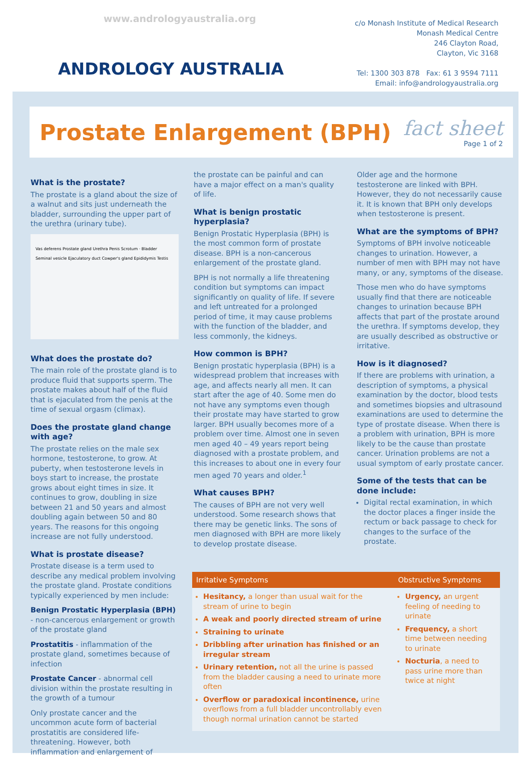www.andrologyaustralia.org
ANDROLOGY AUSTRALIA
c/o Monash Institute of Medical Research
Monash Medical Centre
246 Clayton Road,
Clayton, Vic 3168
Tel: 1300 303 878 Fax: 61 3 9594 7111
Email: info@andrologyaustralia.org
Prostate Enlargement (BPH) fact sheet
Page 1 of 2
What is the prostate?
The prostate is a gland about the size of a walnut and sits just underneath the bladder, surrounding the upper part of the urethra (urinary tube).
Vas deferens Prostate gland Urethra Penis Scrotum · Bladder Seminal vesicle Ejaculatory duct Cowper's gland Epididymis Testis
What does the prostate do?
The main role of the prostate gland is to produce fluid that supports sperm. The prostate makes about half of the fluid that is ejaculated from the penis at the time of sexual orgasm (climax).
Does the prostate gland change with age?
The prostate relies on the male sex hormone, testosterone, to grow. At puberty, when testosterone levels in boys start to increase, the prostate grows about eight times in size. It continues to grow, doubling in size between 21 and 50 years and almost doubling again between 50 and 80 years. The reasons for this ongoing increase are not fully understood.
What is prostate disease?
Prostate disease is a term used to describe any medical problem involving the prostate gland. Prostate conditions typically experienced by men include:
Benign Prostatic Hyperplasia (BPH) - non-cancerous enlargement or growth of the prostate gland
Prostatitis - inflammation of the prostate gland, sometimes because of infection
Prostate Cancer - abnormal cell division within the prostate resulting in the growth of a tumour
Only prostate cancer and the uncommon acute form of bacterial prostatitis are considered life-threatening. However, both inflammation and enlargement of
the prostate can be painful and can have a major effect on a man's quality of life.
What is benign prostatic hyperplasia?
Benign Prostatic Hyperplasia (BPH) is the most common form of prostate disease. BPH is a non-cancerous enlargement of the prostate gland.
BPH is not normally a life threatening condition but symptoms can impact significantly on quality of life. If severe and left untreated for a prolonged period of time, it may cause problems with the function of the bladder, and less commonly, the kidneys.
How common is BPH?
Benign prostatic hyperplasia (BPH) is a widespread problem that increases with age, and affects nearly all men. It can start after the age of 40. Some men do not have any symptoms even though their prostate may have started to grow larger. BPH usually becomes more of a problem over time. Almost one in seven men aged 40 – 49 years report being diagnosed with a prostate problem, and this increases to about one in every four men aged 70 years and older.<sup>1</sup>
What causes BPH?
The causes of BPH are not very well understood. Some research shows that there may be genetic links. The sons of men diagnosed with BPH are more likely to develop prostate disease.
Older age and the hormone testosterone are linked with BPH. However, they do not necessarily cause it. It is known that BPH only develops when testosterone is present.
What are the symptoms of BPH?
Symptoms of BPH involve noticeable changes to urination. However, a number of men with BPH may not have many, or any, symptoms of the disease.
Those men who do have symptoms usually find that there are noticeable changes to urination because BPH affects that part of the prostate around the urethra. If symptoms develop, they are usually described as obstructive or irritative.
How is it diagnosed?
If there are problems with urination, a description of symptoms, a physical examination by the doctor, blood tests and sometimes biopsies and ultrasound examinations are used to determine the type of prostate disease. When there is a problem with urination, BPH is more likely to be the cause than prostate cancer. Urination problems are not a usual symptom of early prostate cancer.
Some of the tests that can be done include:
Digital rectal examination, in which the doctor places a finger inside the rectum or back passage to check for changes to the surface of the prostate.
| Irritative Symptoms | Obstructive Symptoms |
| --- | --- |
| Hesitancy, a longer than usual wait for the stream of urine to begin A weak and poorly directed stream of urine Straining to urinate Dribbling after urination has finished or an irregular stream Urinary retention, not all the urine is passed from the bladder causing a need to urinate more often Overflow or paradoxical incontinence, urine overflows from a full bladder uncontrollably even though normal urination cannot be started | Urgency, an urgent feeling of needing to urinate Frequency, a short time between needing to urinate Nocturia , a need to pass urine more than twice at night |